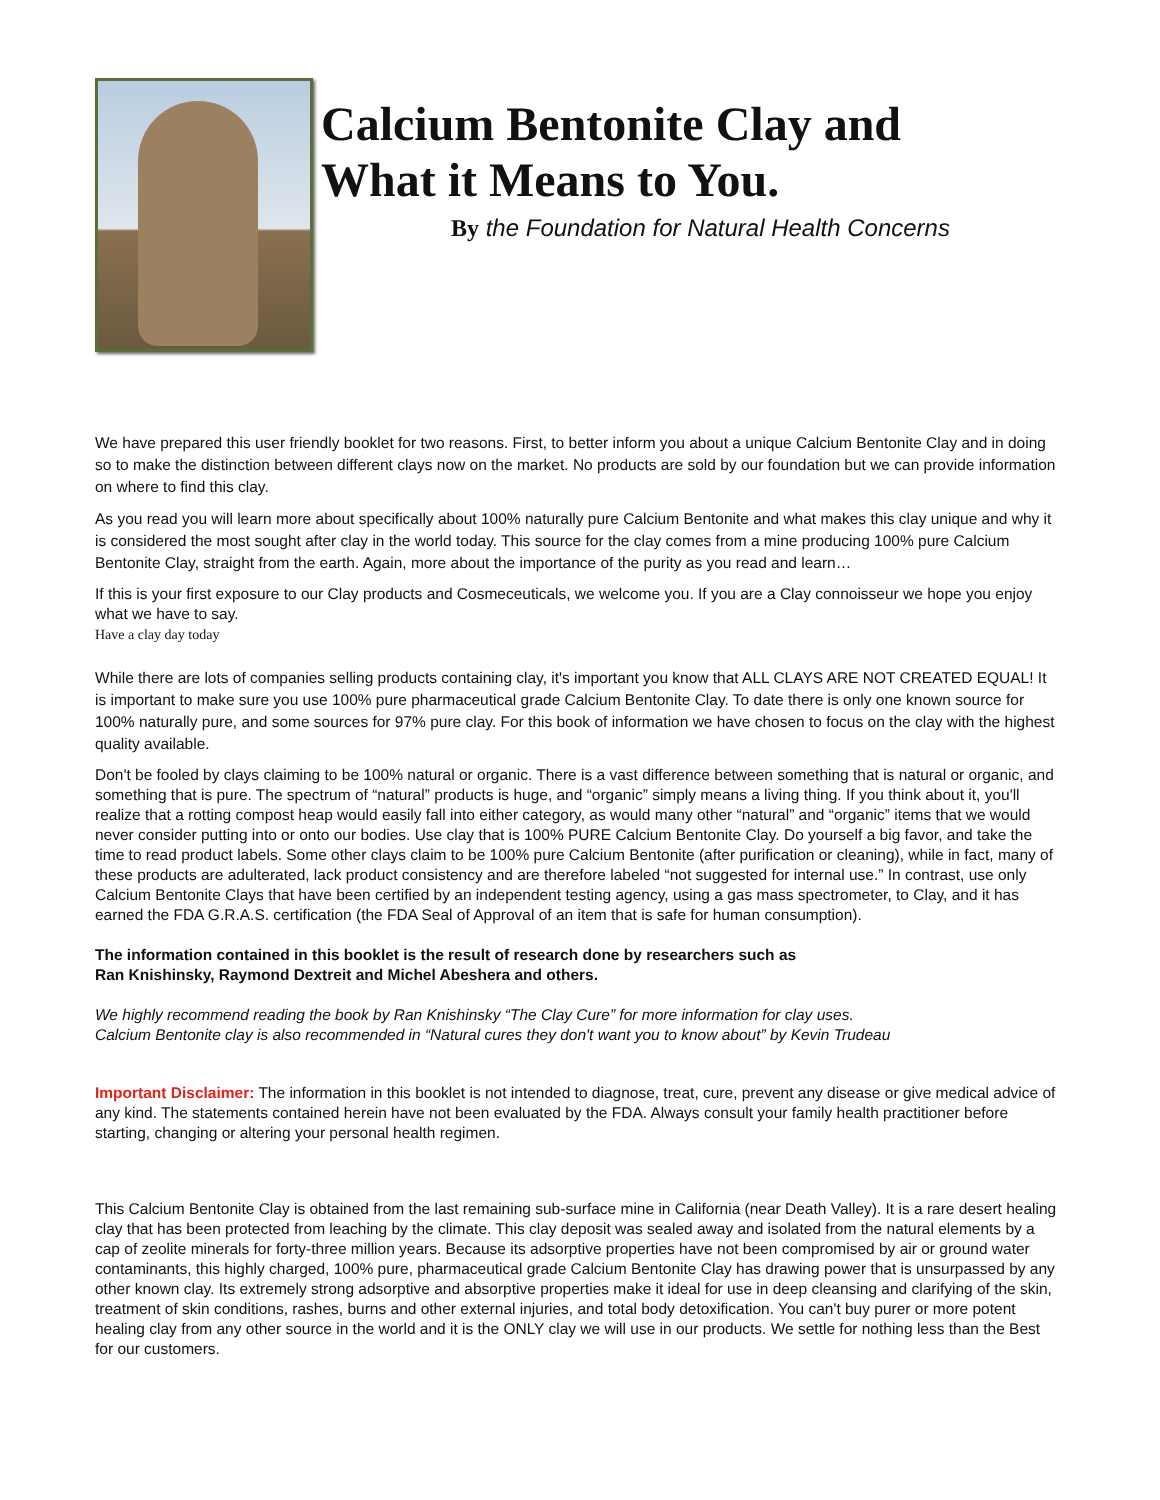Calcium Bentonite Clay and
What it Means to You.
By the Foundation for Natural Health Concerns
We have prepared this user friendly booklet for two reasons. First, to better inform you about a unique Calcium Bentonite Clay and in doing so to make the distinction between different clays now on the market. No products are sold by our foundation but we can provide information on where to find this clay.
As you read you will learn more about specifically about 100% naturally pure Calcium Bentonite and what makes this clay unique and why it is considered the most sought after clay in the world today. This source for the clay comes from a mine producing 100% pure Calcium Bentonite Clay, straight from the earth. Again, more about the importance of the purity as you read and learn…
If this is your first exposure to our Clay products and Cosmeceuticals, we welcome you. If you are a Clay connoisseur we hope you enjoy what we have to say.
Have a clay day today
While there are lots of companies selling products containing clay, it's important you know that ALL CLAYS ARE NOT CREATED EQUAL! It is important to make sure you use 100% pure pharmaceutical grade Calcium Bentonite Clay. To date there is only one known source for 100% naturally pure, and some sources for 97% pure clay. For this book of information we have chosen to focus on the clay with the highest quality available.
Don't be fooled by clays claiming to be 100% natural or organic. There is a vast difference between something that is natural or organic, and something that is pure. The spectrum of “natural” products is huge, and “organic” simply means a living thing. If you think about it, you'll realize that a rotting compost heap would easily fall into either category, as would many other “natural” and “organic” items that we would never consider putting into or onto our bodies. Use clay that is 100% PURE Calcium Bentonite Clay. Do yourself a big favor, and take the time to read product labels. Some other clays claim to be 100% pure Calcium Bentonite (after purification or cleaning), while in fact, many of these products are adulterated, lack product consistency and are therefore labeled “not suggested for internal use.” In contrast, use only Calcium Bentonite Clays that have been certified by an independent testing agency, using a gas mass spectrometer, to Clay, and it has earned the FDA G.R.A.S. certification (the FDA Seal of Approval of an item that is safe for human consumption).
The information contained in this booklet is the result of research done by researchers such as
Ran Knishinsky, Raymond Dextreit and Michel Abeshera and others.
We highly recommend reading the book by Ran Knishinsky “The Clay Cure” for more information for clay uses.
Calcium Bentonite clay is also recommended in “Natural cures they don't want you to know about” by Kevin Trudeau
Important Disclaimer: The information in this booklet is not intended to diagnose, treat, cure, prevent any disease or give medical advice of any kind. The statements contained herein have not been evaluated by the FDA. Always consult your family health practitioner before starting, changing or altering your personal health regimen.
This Calcium Bentonite Clay is obtained from the last remaining sub-surface mine in California (near Death Valley). It is a rare desert healing clay that has been protected from leaching by the climate. This clay deposit was sealed away and isolated from the natural elements by a cap of zeolite minerals for forty-three million years. Because its adsorptive properties have not been compromised by air or ground water contaminants, this highly charged, 100% pure, pharmaceutical grade Calcium Bentonite Clay has drawing power that is unsurpassed by any other known clay. Its extremely strong adsorptive and absorptive properties make it ideal for use in deep cleansing and clarifying of the skin, treatment of skin conditions, rashes, burns and other external injuries, and total body detoxification. You can't buy purer or more potent healing clay from any other source in the world and it is the ONLY clay we will use in our products. We settle for nothing less than the Best for our customers.